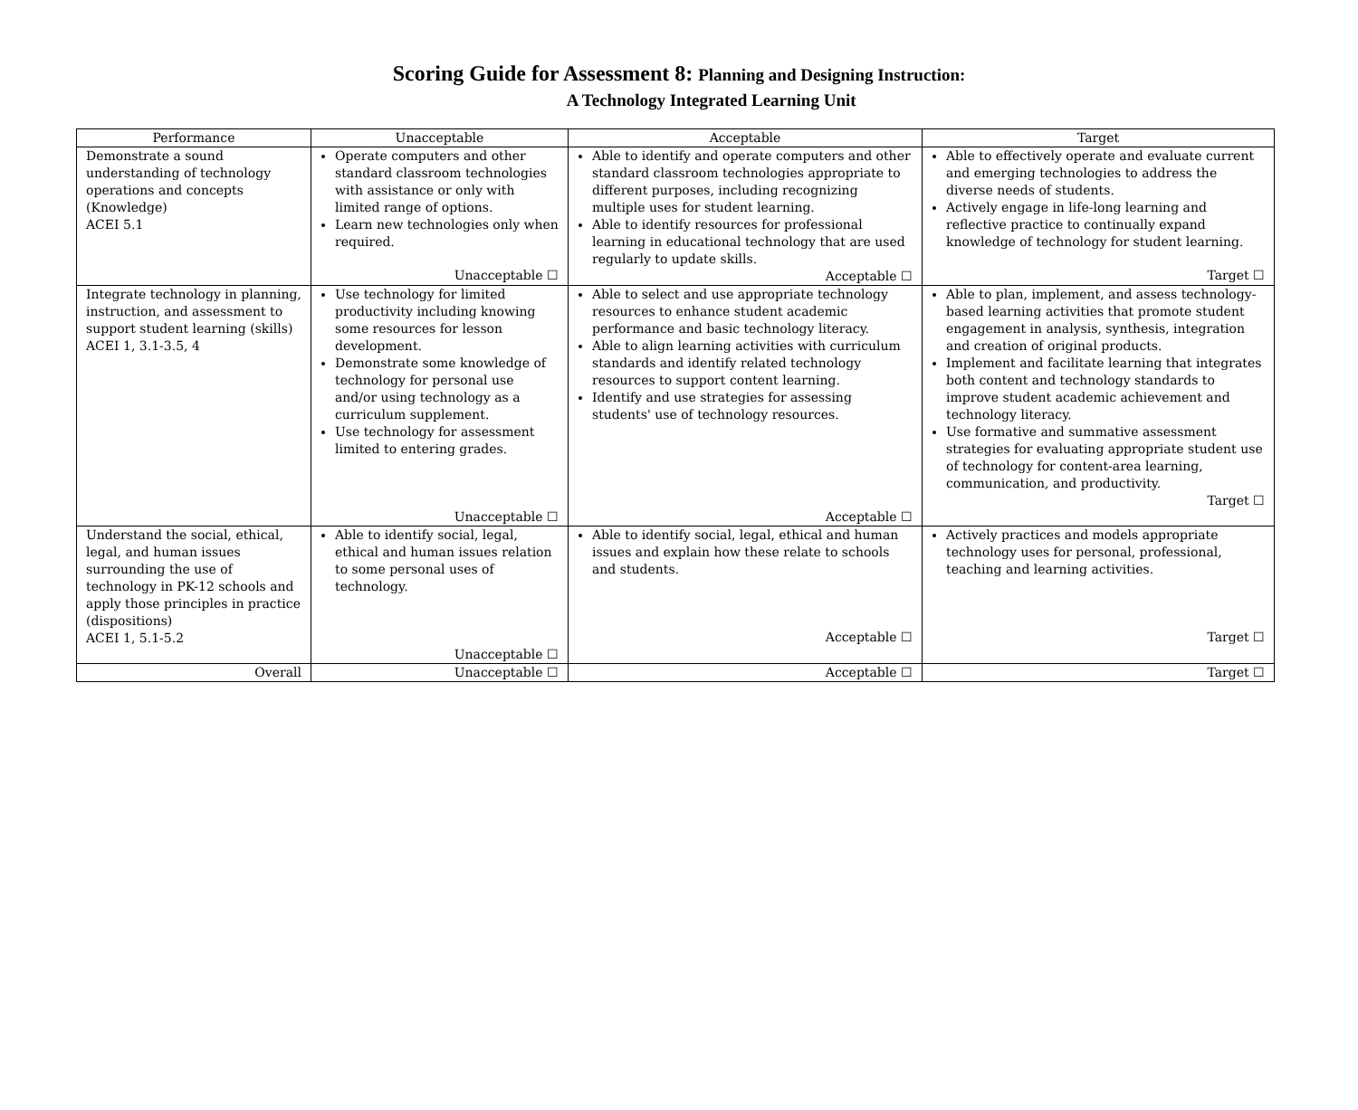Scoring Guide for Assessment 8: Planning and Designing Instruction:
A Technology Integrated Learning Unit
| Performance | Unacceptable | Acceptable | Target |
| --- | --- | --- | --- |
| Demonstrate a sound understanding of technology operations and concepts (Knowledge) ACEI 5.1 | Operate computers and other standard classroom technologies with assistance or only with limited range of options. Learn new technologies only when required. Unacceptable ☐ | Able to identify and operate computers and other standard classroom technologies appropriate to different purposes, including recognizing multiple uses for student learning. Able to identify resources for professional learning in educational technology that are used regularly to update skills. Acceptable ☐ | Able to effectively operate and evaluate current and emerging technologies to address the diverse needs of students. Actively engage in life-long learning and reflective practice to continually expand knowledge of technology for student learning. Target ☐ |
| Integrate technology in planning, instruction, and assessment to support student learning (skills) ACEI 1, 3.1-3.5, 4 | Use technology for limited productivity including knowing some resources for lesson development. Demonstrate some knowledge of technology for personal use and/or using technology as a curriculum supplement. Use technology for assessment limited to entering grades. Unacceptable ☐ | Able to select and use appropriate technology resources to enhance student academic performance and basic technology literacy. Able to align learning activities with curriculum standards and identify related technology resources to support content learning. Identify and use strategies for assessing students' use of technology resources. Acceptable ☐ | Able to plan, implement, and assess technology-based learning activities that promote student engagement in analysis, synthesis, integration and creation of original products. Implement and facilitate learning that integrates both content and technology standards to improve student academic achievement and technology literacy. Use formative and summative assessment strategies for evaluating appropriate student use of technology for content-area learning, communication, and productivity. Target ☐ |
| Understand the social, ethical, legal, and human issues surrounding the use of technology in PK-12 schools and apply those principles in practice (dispositions) ACEI 1, 5.1-5.2 | Able to identify social, legal, ethical and human issues relation to some personal uses of technology. Unacceptable ☐ | Able to identify social, legal, ethical and human issues and explain how these relate to schools and students. Acceptable ☐ | Actively practices and models appropriate technology uses for personal, professional, teaching and learning activities. Target ☐ |
| Overall | Unacceptable ☐ | Acceptable ☐ | Target ☐ |